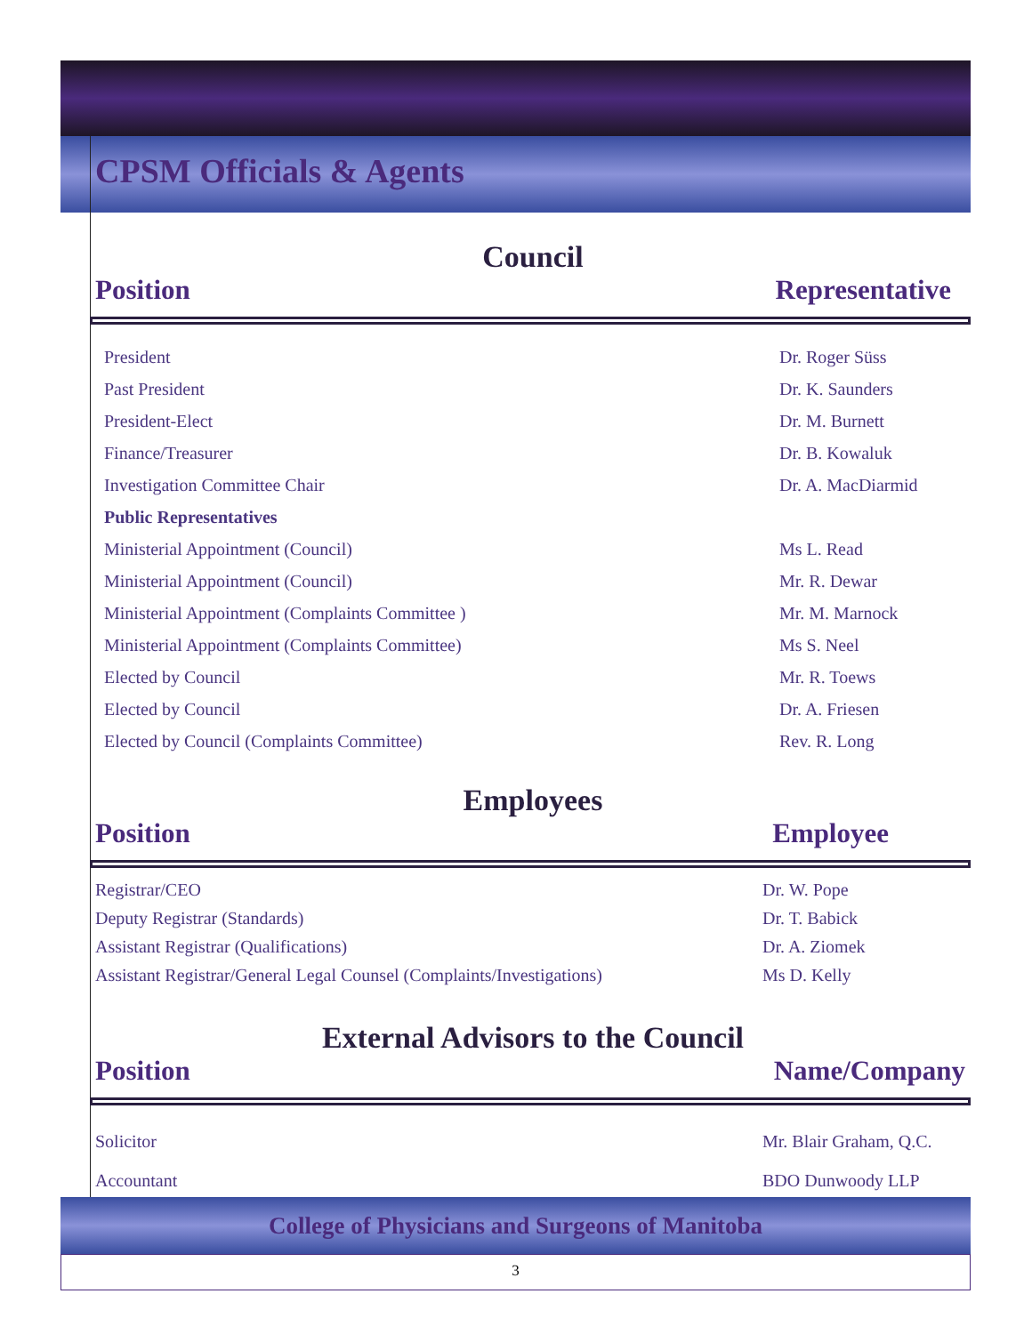CPSM Officials & Agents
Council
Position Representative
| President | Dr. Roger Süss |
| Past President | Dr. K. Saunders |
| President-Elect | Dr. M. Burnett |
| Finance/Treasurer | Dr. B. Kowaluk |
| Investigation Committee Chair | Dr. A. MacDiarmid |
| Public Representatives | |
| Ministerial Appointment (Council) | Ms L. Read |
| Ministerial Appointment (Council) | Mr. R. Dewar |
| Ministerial Appointment (Complaints Committee ) | Mr. M. Marnock |
| Ministerial Appointment (Complaints Committee) | Ms S. Neel |
| Elected by Council | Mr. R. Toews |
| Elected by Council | Dr. A. Friesen |
| Elected by Council (Complaints Committee) | Rev. R. Long |
Employees
Position Employee
| Registrar/CEO | Dr. W. Pope |
| Deputy Registrar (Standards) | Dr. T. Babick |
| Assistant Registrar (Qualifications) | Dr. A. Ziomek |
| Assistant Registrar/General Legal Counsel (Complaints/Investigations) | Ms D. Kelly |
External Advisors to the Council
Position Name/Company
| Solicitor | Mr. Blair Graham, Q.C. |
| Accountant | BDO Dunwoody LLP |
College of Physicians and Surgeons of Manitoba
3